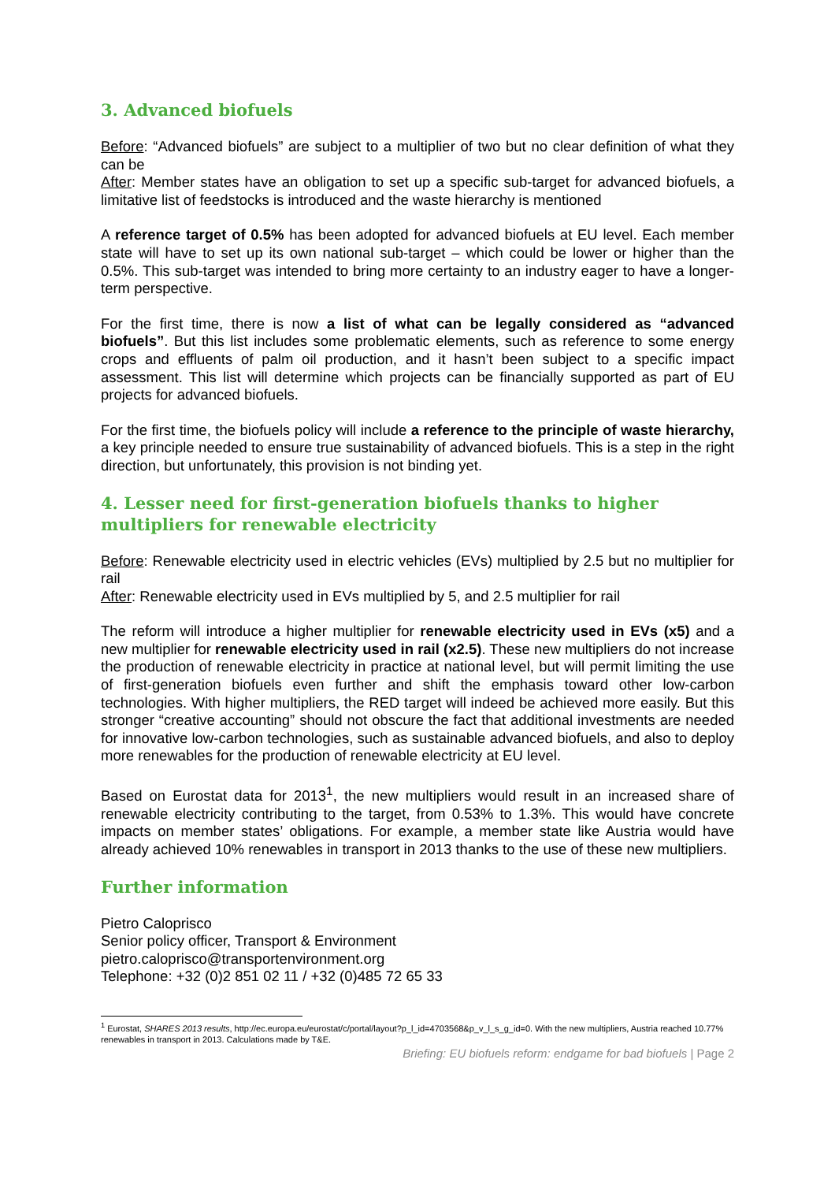3. Advanced biofuels
Before: “Advanced biofuels” are subject to a multiplier of two but no clear definition of what they can be
After: Member states have an obligation to set up a specific sub-target for advanced biofuels, a limitative list of feedstocks is introduced and the waste hierarchy is mentioned
A reference target of 0.5% has been adopted for advanced biofuels at EU level. Each member state will have to set up its own national sub-target – which could be lower or higher than the 0.5%. This sub-target was intended to bring more certainty to an industry eager to have a longer-term perspective.
For the first time, there is now a list of what can be legally considered as “advanced biofuels”. But this list includes some problematic elements, such as reference to some energy crops and effluents of palm oil production, and it hasn’t been subject to a specific impact assessment. This list will determine which projects can be financially supported as part of EU projects for advanced biofuels.
For the first time, the biofuels policy will include a reference to the principle of waste hierarchy, a key principle needed to ensure true sustainability of advanced biofuels. This is a step in the right direction, but unfortunately, this provision is not binding yet.
4. Lesser need for first-generation biofuels thanks to higher multipliers for renewable electricity
Before: Renewable electricity used in electric vehicles (EVs) multiplied by 2.5 but no multiplier for rail
After: Renewable electricity used in EVs multiplied by 5, and 2.5 multiplier for rail
The reform will introduce a higher multiplier for renewable electricity used in EVs (x5) and a new multiplier for renewable electricity used in rail (x2.5). These new multipliers do not increase the production of renewable electricity in practice at national level, but will permit limiting the use of first-generation biofuels even further and shift the emphasis toward other low-carbon technologies. With higher multipliers, the RED target will indeed be achieved more easily. But this stronger “creative accounting” should not obscure the fact that additional investments are needed for innovative low-carbon technologies, such as sustainable advanced biofuels, and also to deploy more renewables for the production of renewable electricity at EU level.
Based on Eurostat data for 2013<sup>1</sup>, the new multipliers would result in an increased share of renewable electricity contributing to the target, from 0.53% to 1.3%. This would have concrete impacts on member states’ obligations. For example, a member state like Austria would have already achieved 10% renewables in transport in 2013 thanks to the use of these new multipliers.
Further information
Pietro Caloprisco
Senior policy officer, Transport & Environment
pietro.caloprisco@transportenvironment.org
Telephone: +32 (0)2 851 02 11 / +32 (0)485 72 65 33
<sup>1</sup> Eurostat, SHARES 2013 results, http://ec.europa.eu/eurostat/c/portal/layout?p_l_id=4703568&p_v_l_s_g_id=0. With the new multipliers, Austria reached 10.77% renewables in transport in 2013. Calculations made by T&E.
Briefing: EU biofuels reform: endgame for bad biofuels | Page 2